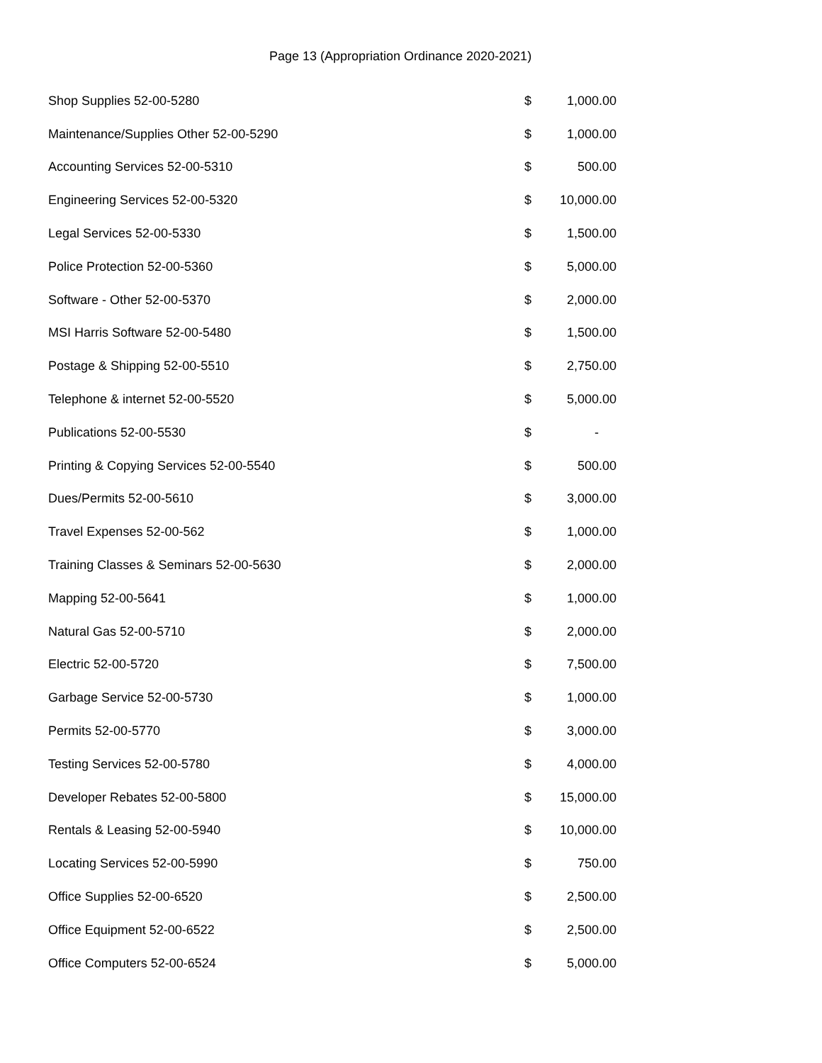Page 13 (Appropriation Ordinance 2020-2021)
| Shop Supplies 52-00-5280 | $ | 1,000.00 |
| Maintenance/Supplies Other 52-00-5290 | $ | 1,000.00 |
| Accounting Services 52-00-5310 | $ | 500.00 |
| Engineering Services 52-00-5320 | $ | 10,000.00 |
| Legal Services 52-00-5330 | $ | 1,500.00 |
| Police Protection 52-00-5360 | $ | 5,000.00 |
| Software - Other 52-00-5370 | $ | 2,000.00 |
| MSI Harris Software 52-00-5480 | $ | 1,500.00 |
| Postage & Shipping 52-00-5510 | $ | 2,750.00 |
| Telephone & internet 52-00-5520 | $ | 5,000.00 |
| Publications 52-00-5530 | $ | - |
| Printing & Copying Services 52-00-5540 | $ | 500.00 |
| Dues/Permits 52-00-5610 | $ | 3,000.00 |
| Travel Expenses 52-00-562 | $ | 1,000.00 |
| Training Classes & Seminars 52-00-5630 | $ | 2,000.00 |
| Mapping 52-00-5641 | $ | 1,000.00 |
| Natural Gas 52-00-5710 | $ | 2,000.00 |
| Electric 52-00-5720 | $ | 7,500.00 |
| Garbage Service 52-00-5730 | $ | 1,000.00 |
| Permits 52-00-5770 | $ | 3,000.00 |
| Testing Services 52-00-5780 | $ | 4,000.00 |
| Developer Rebates 52-00-5800 | $ | 15,000.00 |
| Rentals & Leasing 52-00-5940 | $ | 10,000.00 |
| Locating Services 52-00-5990 | $ | 750.00 |
| Office Supplies 52-00-6520 | $ | 2,500.00 |
| Office Equipment 52-00-6522 | $ | 2,500.00 |
| Office Computers 52-00-6524 | $ | 5,000.00 |